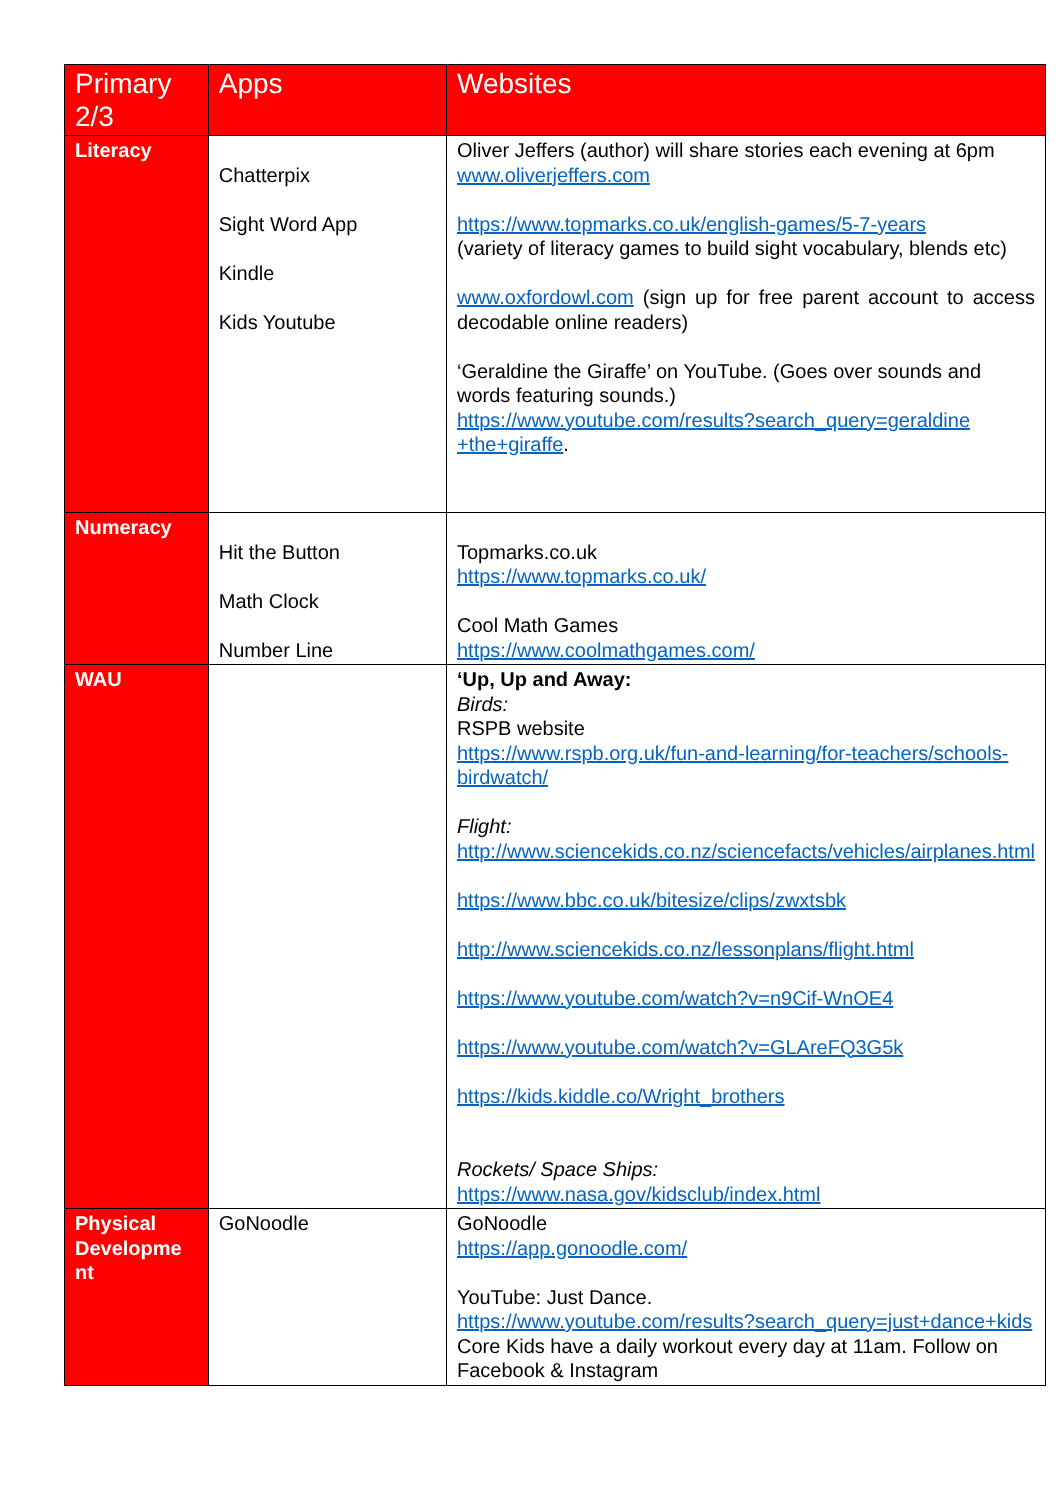| Primary 2/3 | Apps | Websites |
| --- | --- | --- |
| Literacy | Chatterpix Sight Word App Kindle Kids Youtube | Oliver Jeffers (author) will share stories each evening at 6pm www.oliverjeffers.com https://www.topmarks.co.uk/english-games/5-7-years (variety of literacy games to build sight vocabulary, blends etc) www.oxfordowl.com (sign up for free parent account to access decodable online readers) ‘Geraldine the Giraffe’ on YouTube. (Goes over sounds and words featuring sounds.) https://www.youtube.com/results?search_query=geraldine +the+giraffe . |
| Numeracy | Hit the Button Math Clock Number Line | Topmarks.co.uk https://www.topmarks.co.uk/ Cool Math Games https://www.coolmathgames.com/ |
| WAU | | ‘Up, Up and Away: Birds: RSPB website https://www.rspb.org.uk/fun-and-learning/for-teachers/schools-birdwatch/ Flight: http://www.sciencekids.co.nz/sciencefacts/vehicles/airplanes.html https://www.bbc.co.uk/bitesize/clips/zwxtsbk http://www.sciencekids.co.nz/lessonplans/flight.html https://www.youtube.com/watch?v=n9Cif-WnOE4 https://www.youtube.com/watch?v=GLAreFQ3G5k https://kids.kiddle.co/Wright_brothers Rockets/ Space Ships: https://www.nasa.gov/kidsclub/index.html |
| Physical Developme nt | GoNoodle | GoNoodle https://app.gonoodle.com/ YouTube: Just Dance. https://www.youtube.com/results?search_query=just+dance+kids Core Kids have a daily workout every day at 11am. Follow on Facebook & Instagram |